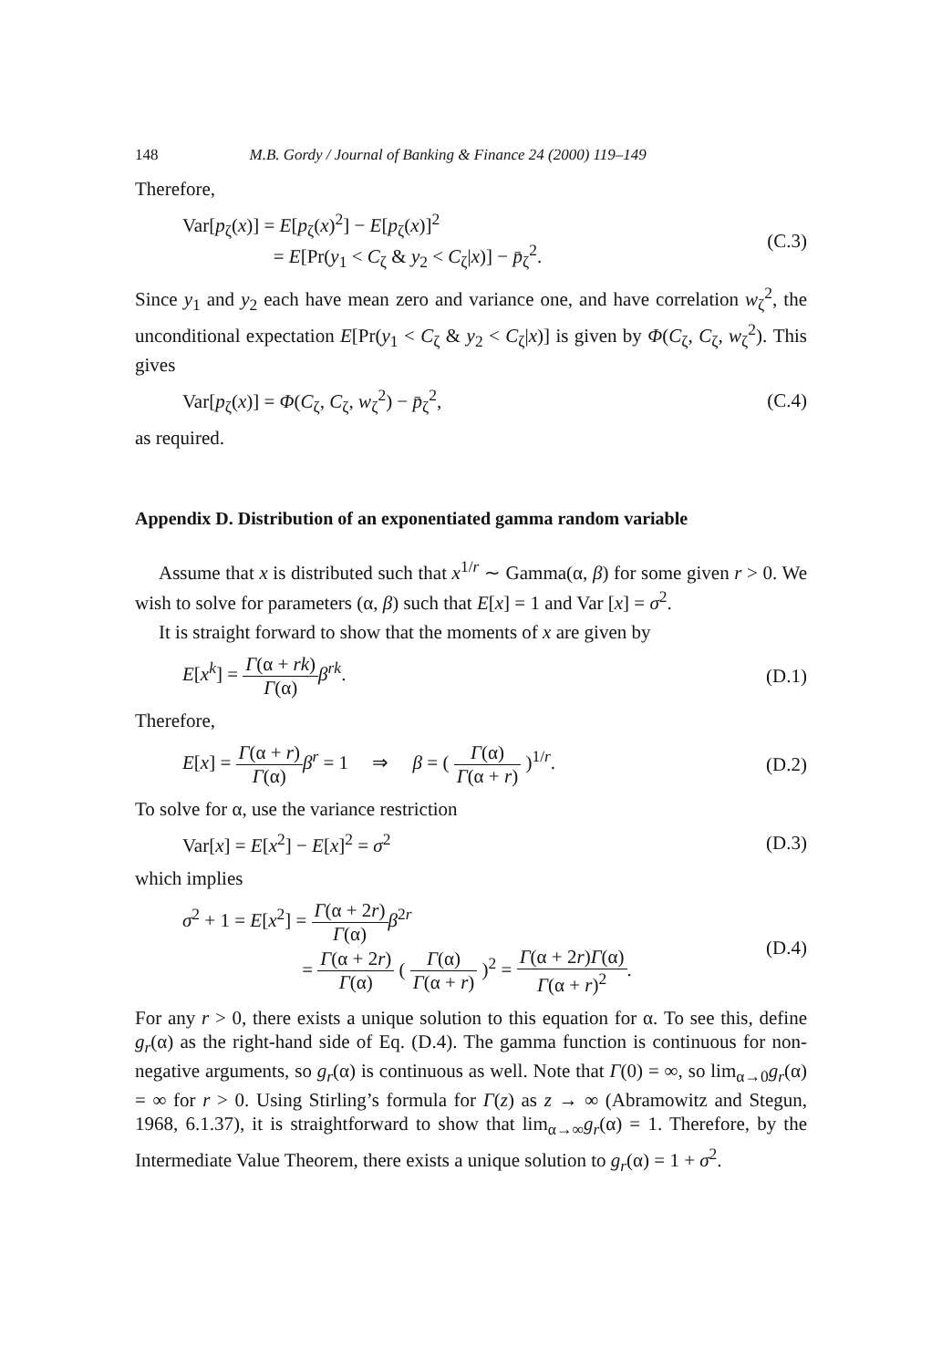148 M.B. Gordy / Journal of Banking & Finance 24 (2000) 119–149
Therefore,
Var[p<sub>ζ</sub>(x)] = E[p<sub>ζ</sub>(x)<sup>2</sup>] − E[p<sub>ζ</sub>(x)]<sup>2</sup>
= E[Pr(y<sub>1</sub> < C<sub>ζ</sub> & y<sub>2</sub> < C<sub>ζ</sub>|x)] − p̄<sub>ζ</sub><sup>2</sup>. (C.3)
Since y<sub>1</sub> and y<sub>2</sub> each have mean zero and variance one, and have correlation w<sub>ζ</sub><sup>2</sup>, the unconditional expectation E[Pr(y<sub>1</sub> < C<sub>ζ</sub> & y<sub>2</sub> < C<sub>ζ</sub>|x)] is given by Φ(C<sub>ζ</sub>, C<sub>ζ</sub>, w<sub>ζ</sub><sup>2</sup>). This gives
Var[p<sub>ζ</sub>(x)] = Φ(C<sub>ζ</sub>, C<sub>ζ</sub>, w<sub>ζ</sub><sup>2</sup>) − p̄<sub>ζ</sub><sup>2</sup>, (C.4)
as required.
Appendix D. Distribution of an exponentiated gamma random variable
Assume that x is distributed such that x<sup>1/r</sup> ∼ Gamma(α, β) for some given r > 0. We wish to solve for parameters (α, β) such that E[x] = 1 and Var [x] = σ<sup>2</sup>.
It is straight forward to show that the moments of x are given by
E[x<sup>k</sup>] = Γ(α + rk) Γ(α) β<sup>rk</sup>. (D.1)
Therefore,
E[x] = Γ(α + r) Γ(α) β<sup>r</sup> = 1 ⇒ β = ( Γ(α) Γ(α + r) )<sup>1/r</sup>. (D.2)
To solve for α, use the variance restriction
Var[x] = E[x<sup>2</sup>] − E[x]<sup>2</sup> = σ<sup>2</sup> (D.3)
which implies
σ<sup>2</sup> + 1 = E[x<sup>2</sup>] = Γ(α + 2r) Γ(α) β<sup>2r</sup>
= Γ(α + 2r) Γ(α) ( Γ(α) Γ(α + r) )<sup>2</sup> = Γ(α + 2r)Γ(α) Γ(α + r)<sup>2</sup>. (D.4)
For any r > 0, there exists a unique solution to this equation for α. To see this, define g<sub>r</sub>(α) as the right-hand side of Eq. (D.4). The gamma function is continuous for non-negative arguments, so g<sub>r</sub>(α) is continuous as well. Note that Γ(0) = ∞, so lim<sub>α→0</sub>g<sub>r</sub>(α) = ∞ for r > 0. Using Stirling’s formula for Γ(z) as z → ∞ (Abramowitz and Stegun, 1968, 6.1.37), it is straightforward to show that lim<sub>α→∞</sub>g<sub>r</sub>(α) = 1. Therefore, by the Intermediate Value Theorem, there exists a unique solution to g<sub>r</sub>(α) = 1 + σ<sup>2</sup>.